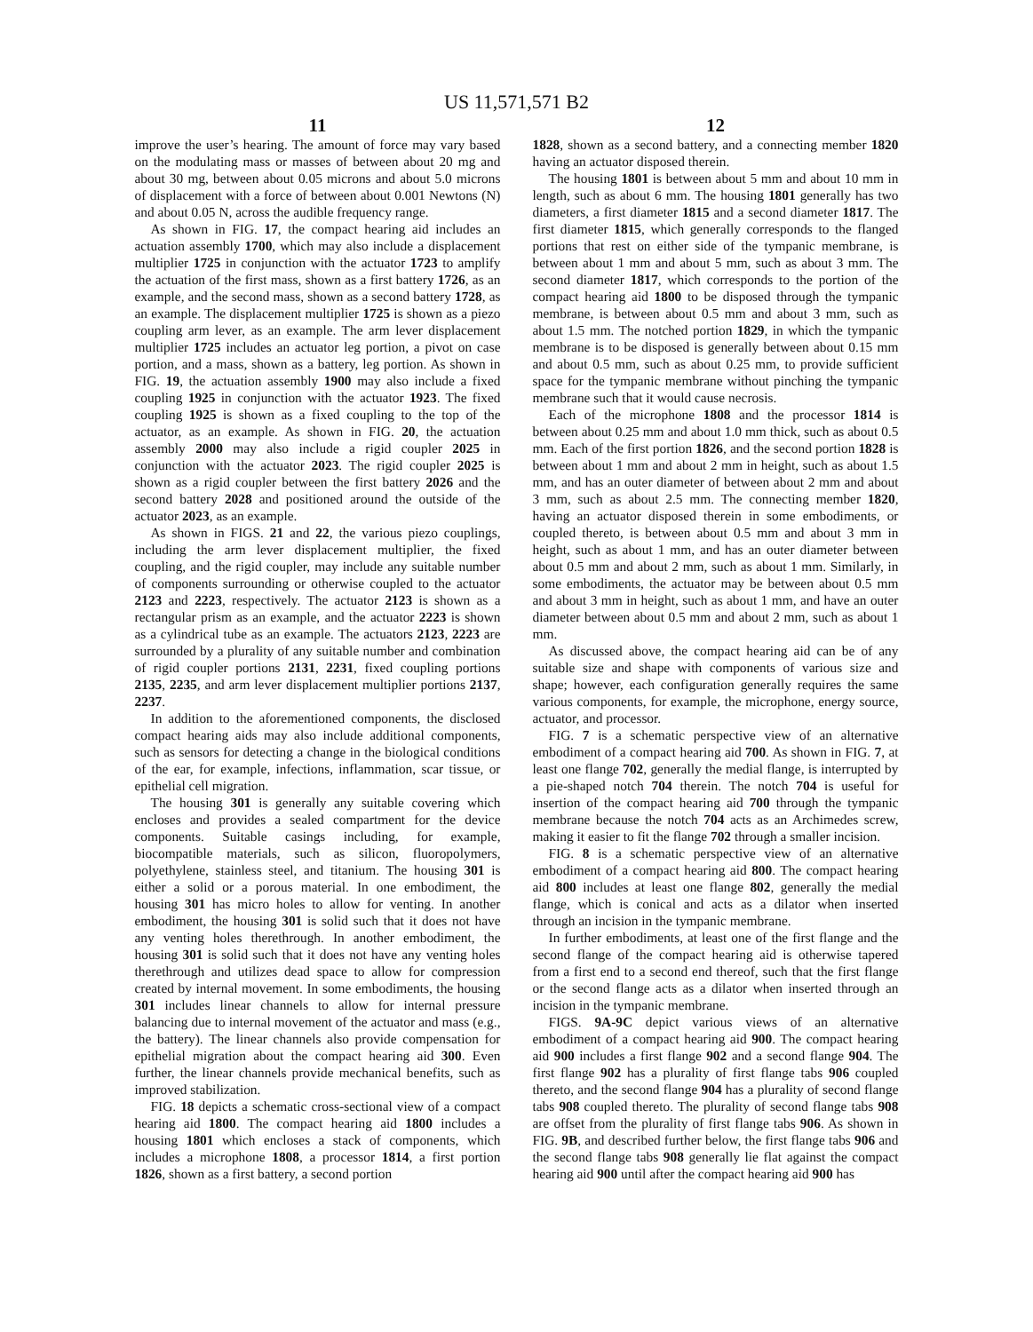US 11,571,571 B2
11
improve the user’s hearing. The amount of force may vary based on the modulating mass or masses of between about 20 mg and about 30 mg, between about 0.05 microns and about 5.0 microns of displacement with a force of between about 0.001 Newtons (N) and about 0.05 N, across the audible frequency range.
As shown in FIG. 17, the compact hearing aid includes an actuation assembly 1700, which may also include a displacement multiplier 1725 in conjunction with the actuator 1723 to amplify the actuation of the first mass, shown as a first battery 1726, as an example, and the second mass, shown as a second battery 1728, as an example. The displacement multiplier 1725 is shown as a piezo coupling arm lever, as an example. The arm lever displacement multiplier 1725 includes an actuator leg portion, a pivot on case portion, and a mass, shown as a battery, leg portion. As shown in FIG. 19, the actuation assembly 1900 may also include a fixed coupling 1925 in conjunction with the actuator 1923. The fixed coupling 1925 is shown as a fixed coupling to the top of the actuator, as an example. As shown in FIG. 20, the actuation assembly 2000 may also include a rigid coupler 2025 in conjunction with the actuator 2023. The rigid coupler 2025 is shown as a rigid coupler between the first battery 2026 and the second battery 2028 and positioned around the outside of the actuator 2023, as an example.
As shown in FIGS. 21 and 22, the various piezo couplings, including the arm lever displacement multiplier, the fixed coupling, and the rigid coupler, may include any suitable number of components surrounding or otherwise coupled to the actuator 2123 and 2223, respectively. The actuator 2123 is shown as a rectangular prism as an example, and the actuator 2223 is shown as a cylindrical tube as an example. The actuators 2123, 2223 are surrounded by a plurality of any suitable number and combination of rigid coupler portions 2131, 2231, fixed coupling portions 2135, 2235, and arm lever displacement multiplier portions 2137, 2237.
In addition to the aforementioned components, the disclosed compact hearing aids may also include additional components, such as sensors for detecting a change in the biological conditions of the ear, for example, infections, inflammation, scar tissue, or epithelial cell migration.
The housing 301 is generally any suitable covering which encloses and provides a sealed compartment for the device components. Suitable casings including, for example, biocompatible materials, such as silicon, fluoropolymers, polyethylene, stainless steel, and titanium. The housing 301 is either a solid or a porous material. In one embodiment, the housing 301 has micro holes to allow for venting. In another embodiment, the housing 301 is solid such that it does not have any venting holes therethrough. In another embodiment, the housing 301 is solid such that it does not have any venting holes therethrough and utilizes dead space to allow for compression created by internal movement. In some embodiments, the housing 301 includes linear channels to allow for internal pressure balancing due to internal movement of the actuator and mass (e.g., the battery). The linear channels also provide compensation for epithelial migration about the compact hearing aid 300. Even further, the linear channels provide mechanical benefits, such as improved stabilization.
FIG. 18 depicts a schematic cross-sectional view of a compact hearing aid 1800. The compact hearing aid 1800 includes a housing 1801 which encloses a stack of components, which includes a microphone 1808, a processor 1814, a first portion 1826, shown as a first battery, a second portion
12
1828, shown as a second battery, and a connecting member 1820 having an actuator disposed therein.
The housing 1801 is between about 5 mm and about 10 mm in length, such as about 6 mm. The housing 1801 generally has two diameters, a first diameter 1815 and a second diameter 1817. The first diameter 1815, which generally corresponds to the flanged portions that rest on either side of the tympanic membrane, is between about 1 mm and about 5 mm, such as about 3 mm. The second diameter 1817, which corresponds to the portion of the compact hearing aid 1800 to be disposed through the tympanic membrane, is between about 0.5 mm and about 3 mm, such as about 1.5 mm. The notched portion 1829, in which the tympanic membrane is to be disposed is generally between about 0.15 mm and about 0.5 mm, such as about 0.25 mm, to provide sufficient space for the tympanic membrane without pinching the tympanic membrane such that it would cause necrosis.
Each of the microphone 1808 and the processor 1814 is between about 0.25 mm and about 1.0 mm thick, such as about 0.5 mm. Each of the first portion 1826, and the second portion 1828 is between about 1 mm and about 2 mm in height, such as about 1.5 mm, and has an outer diameter of between about 2 mm and about 3 mm, such as about 2.5 mm. The connecting member 1820, having an actuator disposed therein in some embodiments, or coupled thereto, is between about 0.5 mm and about 3 mm in height, such as about 1 mm, and has an outer diameter between about 0.5 mm and about 2 mm, such as about 1 mm. Similarly, in some embodiments, the actuator may be between about 0.5 mm and about 3 mm in height, such as about 1 mm, and have an outer diameter between about 0.5 mm and about 2 mm, such as about 1 mm.
As discussed above, the compact hearing aid can be of any suitable size and shape with components of various size and shape; however, each configuration generally requires the same various components, for example, the microphone, energy source, actuator, and processor.
FIG. 7 is a schematic perspective view of an alternative embodiment of a compact hearing aid 700. As shown in FIG. 7, at least one flange 702, generally the medial flange, is interrupted by a pie-shaped notch 704 therein. The notch 704 is useful for insertion of the compact hearing aid 700 through the tympanic membrane because the notch 704 acts as an Archimedes screw, making it easier to fit the flange 702 through a smaller incision.
FIG. 8 is a schematic perspective view of an alternative embodiment of a compact hearing aid 800. The compact hearing aid 800 includes at least one flange 802, generally the medial flange, which is conical and acts as a dilator when inserted through an incision in the tympanic membrane.
In further embodiments, at least one of the first flange and the second flange of the compact hearing aid is otherwise tapered from a first end to a second end thereof, such that the first flange or the second flange acts as a dilator when inserted through an incision in the tympanic membrane.
FIGS. 9A-9C depict various views of an alternative embodiment of a compact hearing aid 900. The compact hearing aid 900 includes a first flange 902 and a second flange 904. The first flange 902 has a plurality of first flange tabs 906 coupled thereto, and the second flange 904 has a plurality of second flange tabs 908 coupled thereto. The plurality of second flange tabs 908 are offset from the plurality of first flange tabs 906. As shown in FIG. 9B, and described further below, the first flange tabs 906 and the second flange tabs 908 generally lie flat against the compact hearing aid 900 until after the compact hearing aid 900 has